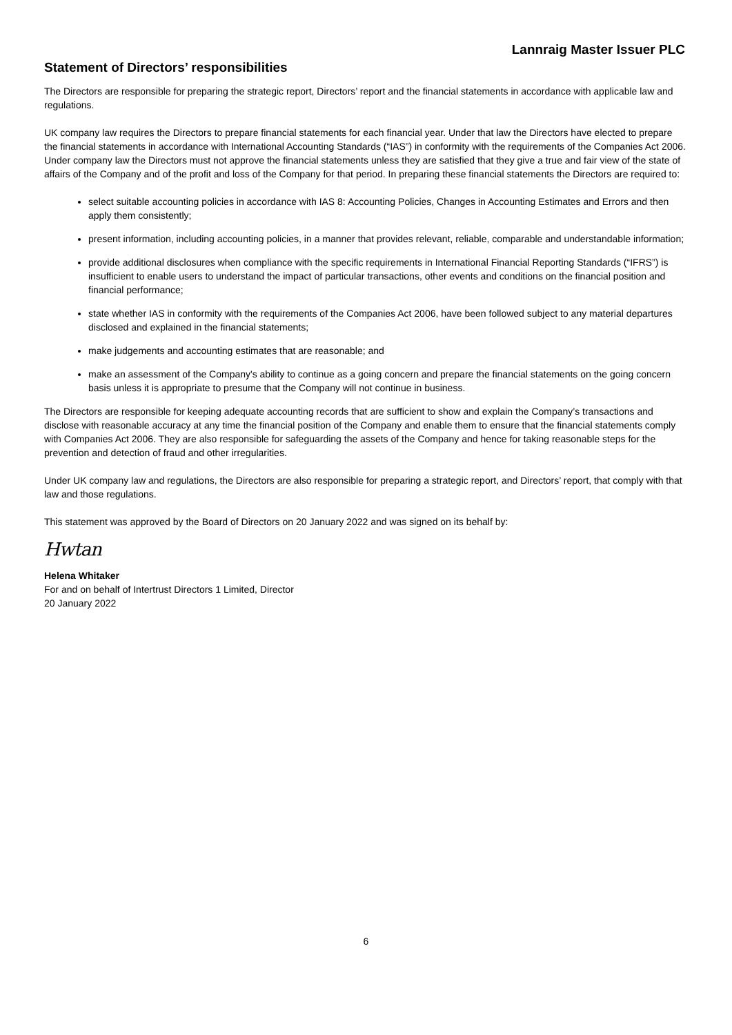Lannraig Master Issuer PLC
Statement of Directors’ responsibilities
The Directors are responsible for preparing the strategic report, Directors’ report and the financial statements in accordance with applicable law and regulations.
UK company law requires the Directors to prepare financial statements for each financial year. Under that law the Directors have elected to prepare the financial statements in accordance with International Accounting Standards (“IAS”) in conformity with the requirements of the Companies Act 2006. Under company law the Directors must not approve the financial statements unless they are satisfied that they give a true and fair view of the state of affairs of the Company and of the profit and loss of the Company for that period. In preparing these financial statements the Directors are required to:
select suitable accounting policies in accordance with IAS 8: Accounting Policies, Changes in Accounting Estimates and Errors and then apply them consistently;
present information, including accounting policies, in a manner that provides relevant, reliable, comparable and understandable information;
provide additional disclosures when compliance with the specific requirements in International Financial Reporting Standards (“IFRS”) is insufficient to enable users to understand the impact of particular transactions, other events and conditions on the financial position and financial performance;
state whether IAS in conformity with the requirements of the Companies Act 2006, have been followed subject to any material departures disclosed and explained in the financial statements;
make judgements and accounting estimates that are reasonable; and
make an assessment of the Company's ability to continue as a going concern and prepare the financial statements on the going concern basis unless it is appropriate to presume that the Company will not continue in business.
The Directors are responsible for keeping adequate accounting records that are sufficient to show and explain the Company’s transactions and disclose with reasonable accuracy at any time the financial position of the Company and enable them to ensure that the financial statements comply with Companies Act 2006. They are also responsible for safeguarding the assets of the Company and hence for taking reasonable steps for the prevention and detection of fraud and other irregularities.
Under UK company law and regulations, the Directors are also responsible for preparing a strategic report, and Directors’ report, that comply with that law and those regulations.
This statement was approved by the Board of Directors on 20 January 2022 and was signed on its behalf by:
Hwtan
Helena Whitaker
For and on behalf of Intertrust Directors 1 Limited, Director
20 January 2022
6